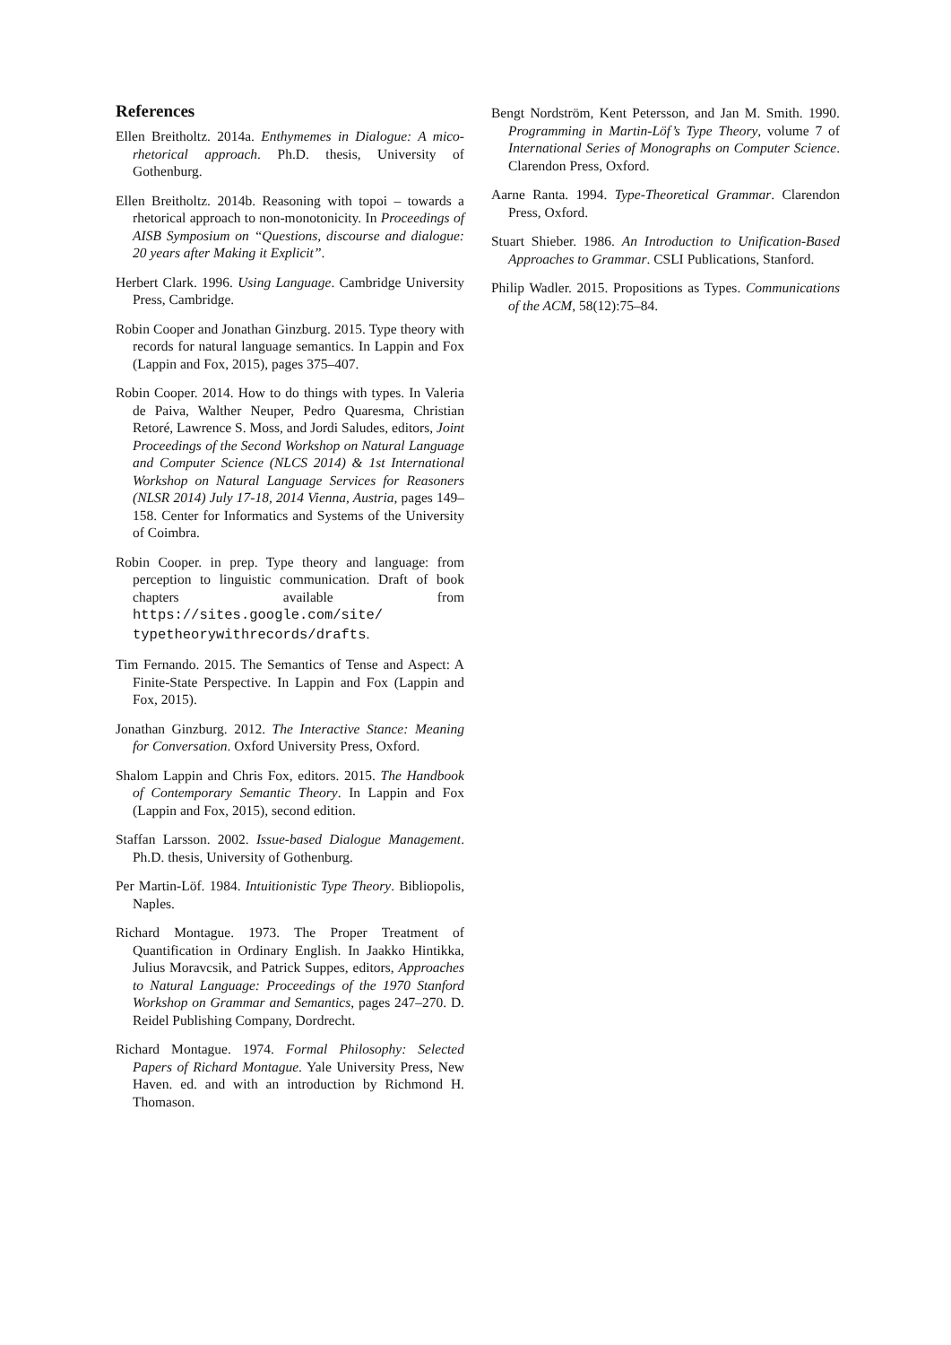References
Ellen Breitholtz. 2014a. Enthymemes in Dialogue: A mico-rhetorical approach. Ph.D. thesis, University of Gothenburg.
Ellen Breitholtz. 2014b. Reasoning with topoi – towards a rhetorical approach to non-monotonicity. In Proceedings of AISB Symposium on “Questions, discourse and dialogue: 20 years after Making it Explicit”.
Herbert Clark. 1996. Using Language. Cambridge University Press, Cambridge.
Robin Cooper and Jonathan Ginzburg. 2015. Type theory with records for natural language semantics. In Lappin and Fox (Lappin and Fox, 2015), pages 375–407.
Robin Cooper. 2014. How to do things with types. In Valeria de Paiva, Walther Neuper, Pedro Quaresma, Christian Retoré, Lawrence S. Moss, and Jordi Saludes, editors, Joint Proceedings of the Second Workshop on Natural Language and Computer Science (NLCS 2014) & 1st International Workshop on Natural Language Services for Reasoners (NLSR 2014) July 17-18, 2014 Vienna, Austria, pages 149–158. Center for Informatics and Systems of the University of Coimbra.
Robin Cooper. in prep. Type theory and language: from perception to linguistic communication. Draft of book chapters available from https://sites.google.com/site/ typetheorywithrecords/drafts.
Tim Fernando. 2015. The Semantics of Tense and Aspect: A Finite-State Perspective. In Lappin and Fox (Lappin and Fox, 2015).
Jonathan Ginzburg. 2012. The Interactive Stance: Meaning for Conversation. Oxford University Press, Oxford.
Shalom Lappin and Chris Fox, editors. 2015. The Handbook of Contemporary Semantic Theory. In Lappin and Fox (Lappin and Fox, 2015), second edition.
Staffan Larsson. 2002. Issue-based Dialogue Management. Ph.D. thesis, University of Gothenburg.
Per Martin-Löf. 1984. Intuitionistic Type Theory. Bibliopolis, Naples.
Richard Montague. 1973. The Proper Treatment of Quantification in Ordinary English. In Jaakko Hintikka, Julius Moravcsik, and Patrick Suppes, editors, Approaches to Natural Language: Proceedings of the 1970 Stanford Workshop on Grammar and Semantics, pages 247–270. D. Reidel Publishing Company, Dordrecht.
Richard Montague. 1974. Formal Philosophy: Selected Papers of Richard Montague. Yale University Press, New Haven. ed. and with an introduction by Richmond H. Thomason.
Bengt Nordström, Kent Petersson, and Jan M. Smith. 1990. Programming in Martin-Löf’s Type Theory, volume 7 of International Series of Monographs on Computer Science. Clarendon Press, Oxford.
Aarne Ranta. 1994. Type-Theoretical Grammar. Clarendon Press, Oxford.
Stuart Shieber. 1986. An Introduction to Unification-Based Approaches to Grammar. CSLI Publications, Stanford.
Philip Wadler. 2015. Propositions as Types. Communications of the ACM, 58(12):75–84.